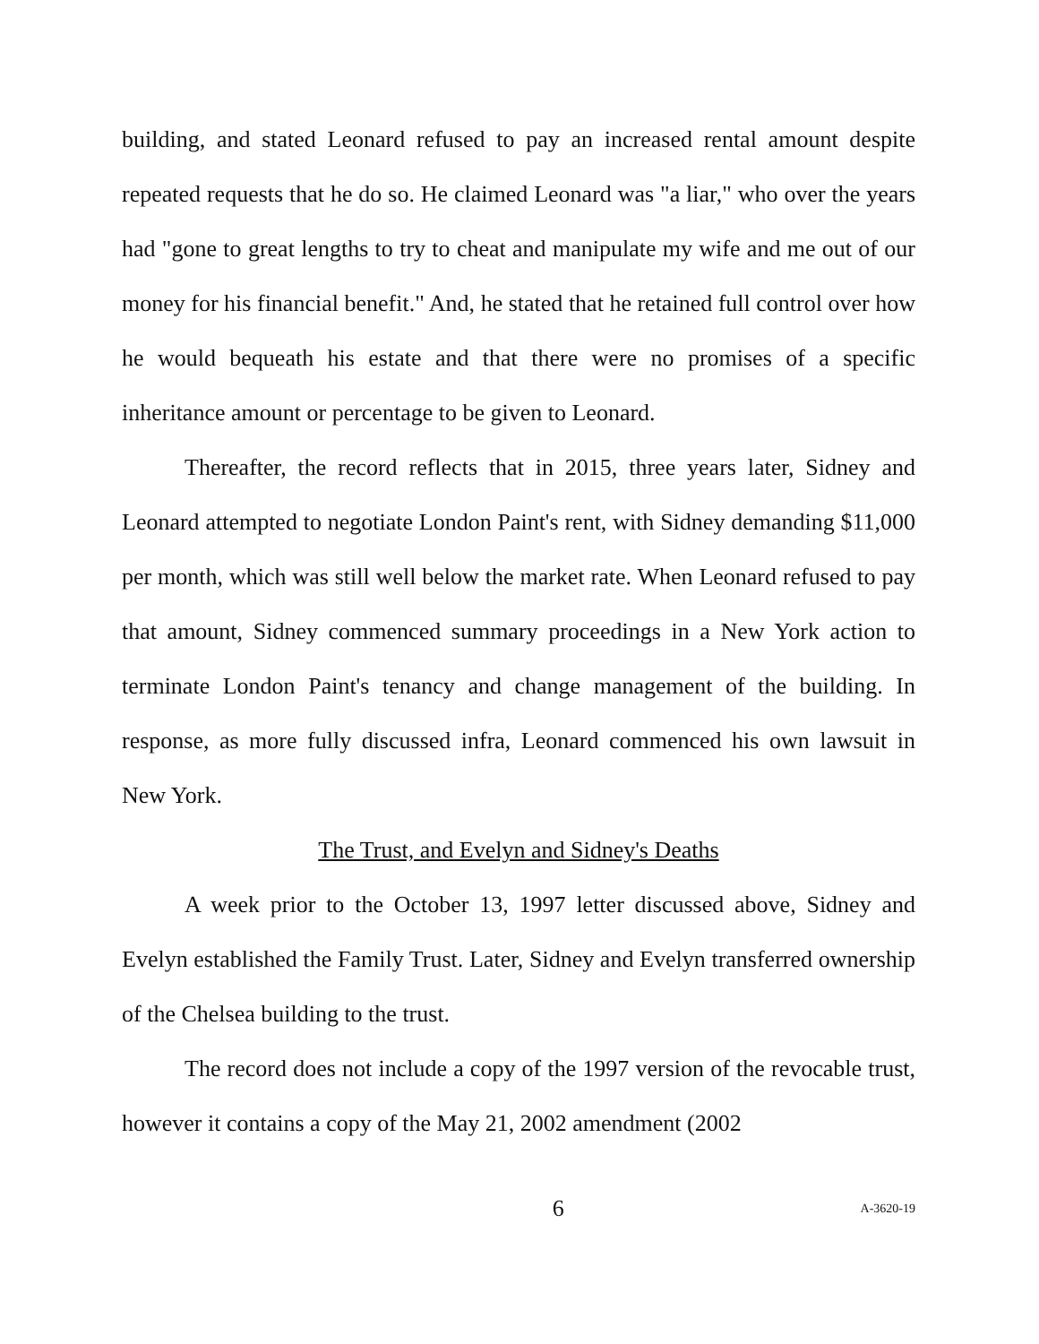building, and stated Leonard refused to pay an increased rental amount despite repeated requests that he do so. He claimed Leonard was "a liar," who over the years had "gone to great lengths to try to cheat and manipulate my wife and me out of our money for his financial benefit." And, he stated that he retained full control over how he would bequeath his estate and that there were no promises of a specific inheritance amount or percentage to be given to Leonard.
Thereafter, the record reflects that in 2015, three years later, Sidney and Leonard attempted to negotiate London Paint's rent, with Sidney demanding $11,000 per month, which was still well below the market rate. When Leonard refused to pay that amount, Sidney commenced summary proceedings in a New York action to terminate London Paint's tenancy and change management of the building. In response, as more fully discussed infra, Leonard commenced his own lawsuit in New York.
The Trust, and Evelyn and Sidney's Deaths
A week prior to the October 13, 1997 letter discussed above, Sidney and Evelyn established the Family Trust. Later, Sidney and Evelyn transferred ownership of the Chelsea building to the trust.
The record does not include a copy of the 1997 version of the revocable trust, however it contains a copy of the May 21, 2002 amendment (2002
6 A-3620-19